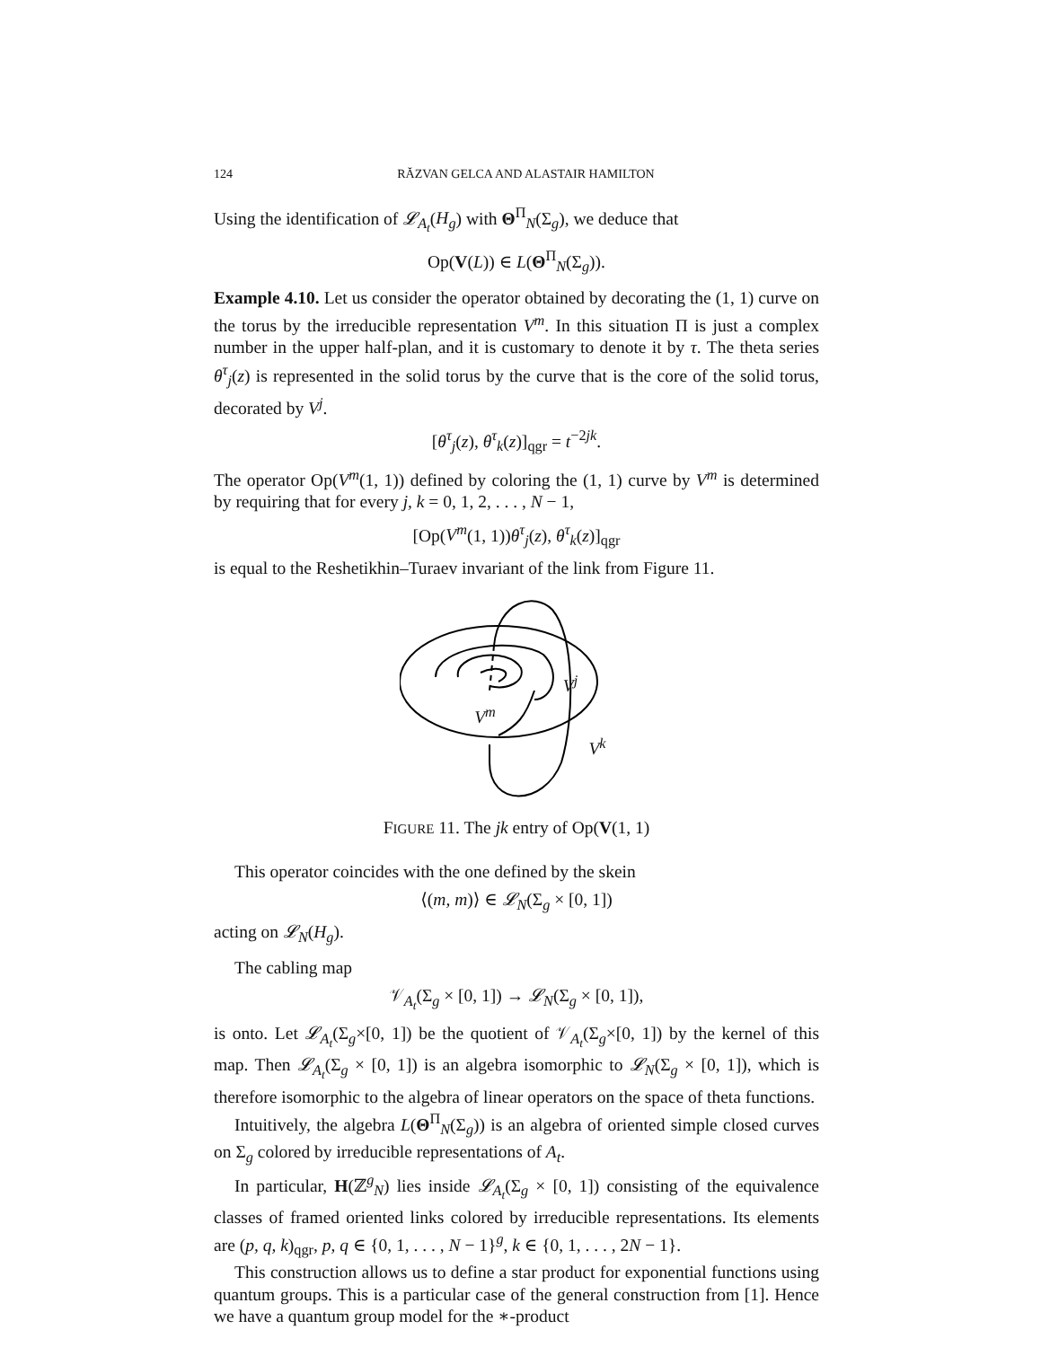124 RĂZVAN GELCA AND ALASTAIR HAMILTON
Using the identification of 𝓛<sub>A<sub>t</sub></sub>(H<sub>g</sub>) with Θ<sup>Π</sup><sub>N</sub>(Σ<sub>g</sub>), we deduce that
Op(V(L)) ∈ L(Θ<sup>Π</sup><sub>N</sub>(Σ<sub>g</sub>)).
Example 4.10. Let us consider the operator obtained by decorating the (1, 1) curve on the torus by the irreducible representation V<sup>m</sup>. In this situation Π is just a complex number in the upper half-plan, and it is customary to denote it by τ. The theta series θ<sup>τ</sup><sub>j</sub>(z) is represented in the solid torus by the curve that is the core of the solid torus, decorated by V<sup>j</sup>.
[θ<sup>τ</sup><sub>j</sub>(z), θ<sup>τ</sup><sub>k</sub>(z)]<sub>qgr</sub> = t<sup>−2jk</sup>.
The operator Op(V<sup>m</sup>(1, 1)) defined by coloring the (1, 1) curve by V<sup>m</sup> is determined by requiring that for every j, k = 0, 1, 2, . . . , N − 1,
[Op(V<sup>m</sup>(1, 1))θ<sup>τ</sup><sub>j</sub>(z), θ<sup>τ</sup><sub>k</sub>(z)]<sub>qgr</sub>
is equal to the Reshetikhin–Turaev invariant of the link from Figure 11.
V<sup>j</sup>
V<sup>m</sup>
V<sup>k</sup>
FIGURE 11. The jk entry of Op(V(1, 1)
This operator coincides with the one defined by the skein
⟨(m, m)⟩ ∈ 𝓛<sub>N</sub>(Σ<sub>g</sub> × [0, 1])
acting on 𝓛<sub>N</sub>(H<sub>g</sub>).
The cabling map
𝒱<sub>A<sub>t</sub></sub>(Σ<sub>g</sub> × [0, 1]) → 𝓛<sub>N</sub>(Σ<sub>g</sub> × [0, 1]),
is onto. Let 𝓛<sub>A<sub>t</sub></sub>(Σ<sub>g</sub>×[0, 1]) be the quotient of 𝒱<sub>A<sub>t</sub></sub>(Σ<sub>g</sub>×[0, 1]) by the kernel of this map. Then 𝓛<sub>A<sub>t</sub></sub>(Σ<sub>g</sub> × [0, 1]) is an algebra isomorphic to 𝓛<sub>N</sub>(Σ<sub>g</sub> × [0, 1]), which is therefore isomorphic to the algebra of linear operators on the space of theta functions.
Intuitively, the algebra L(Θ<sup>Π</sup><sub>N</sub>(Σ<sub>g</sub>)) is an algebra of oriented simple closed curves on Σ<sub>g</sub> colored by irreducible representations of A<sub>t</sub>.
In particular, H(ℤ<sup>g</sup><sub>N</sub>) lies inside 𝓛<sub>A<sub>t</sub></sub>(Σ<sub>g</sub> × [0, 1]) consisting of the equivalence classes of framed oriented links colored by irreducible representations. Its elements are (p, q, k)<sub>qgr</sub>, p, q ∈ {0, 1, . . . , N − 1}<sup>g</sup>, k ∈ {0, 1, . . . , 2N − 1}.
This construction allows us to define a star product for exponential functions using quantum groups. This is a particular case of the general construction from [1]. Hence we have a quantum group model for the ∗-product